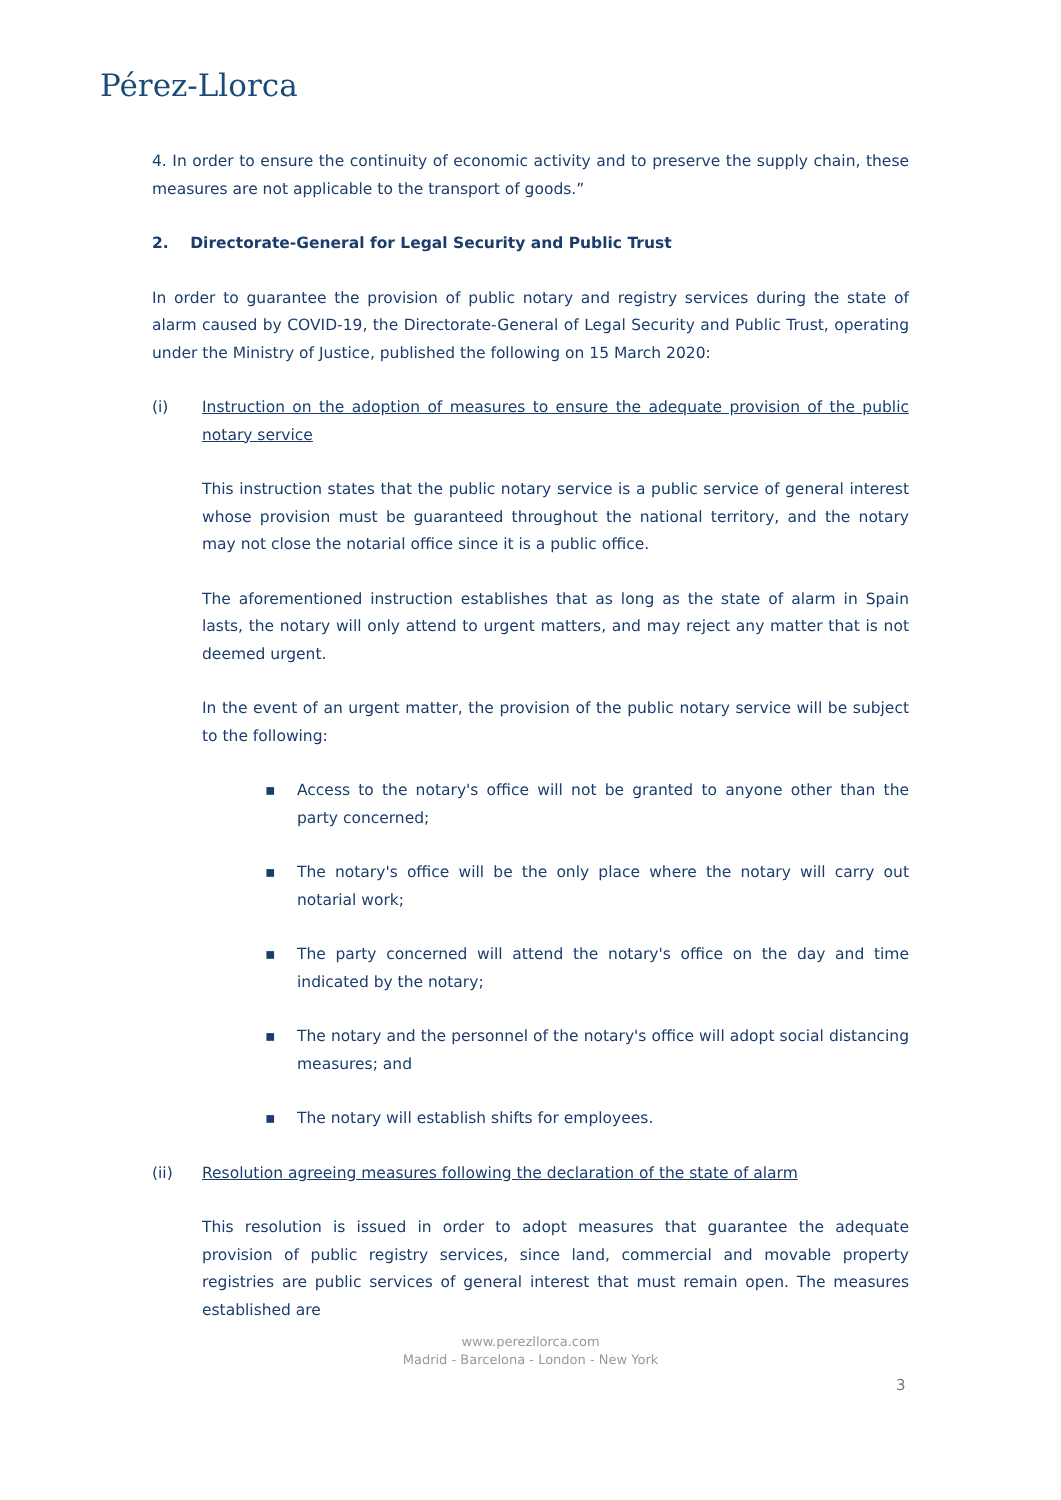Pérez-Llorca
4. In order to ensure the continuity of economic activity and to preserve the supply chain, these measures are not applicable to the transport of goods.”
2. Directorate-General for Legal Security and Public Trust
In order to guarantee the provision of public notary and registry services during the state of alarm caused by COVID-19, the Directorate-General of Legal Security and Public Trust, operating under the Ministry of Justice, published the following on 15 March 2020:
(i) Instruction on the adoption of measures to ensure the adequate provision of the public notary service
This instruction states that the public notary service is a public service of general interest whose provision must be guaranteed throughout the national territory, and the notary may not close the notarial office since it is a public office.
The aforementioned instruction establishes that as long as the state of alarm in Spain lasts, the notary will only attend to urgent matters, and may reject any matter that is not deemed urgent.
In the event of an urgent matter, the provision of the public notary service will be subject to the following:
▪ Access to the notary's office will not be granted to anyone other than the party concerned;
▪ The notary's office will be the only place where the notary will carry out notarial work;
▪ The party concerned will attend the notary's office on the day and time indicated by the notary;
▪ The notary and the personnel of the notary's office will adopt social distancing measures; and
▪ The notary will establish shifts for employees.
(ii) Resolution agreeing measures following the declaration of the state of alarm
This resolution is issued in order to adopt measures that guarantee the adequate provision of public registry services, since land, commercial and movable property registries are public services of general interest that must remain open. The measures established are
www.perezllorca.com
Madrid - Barcelona - London - New York
3